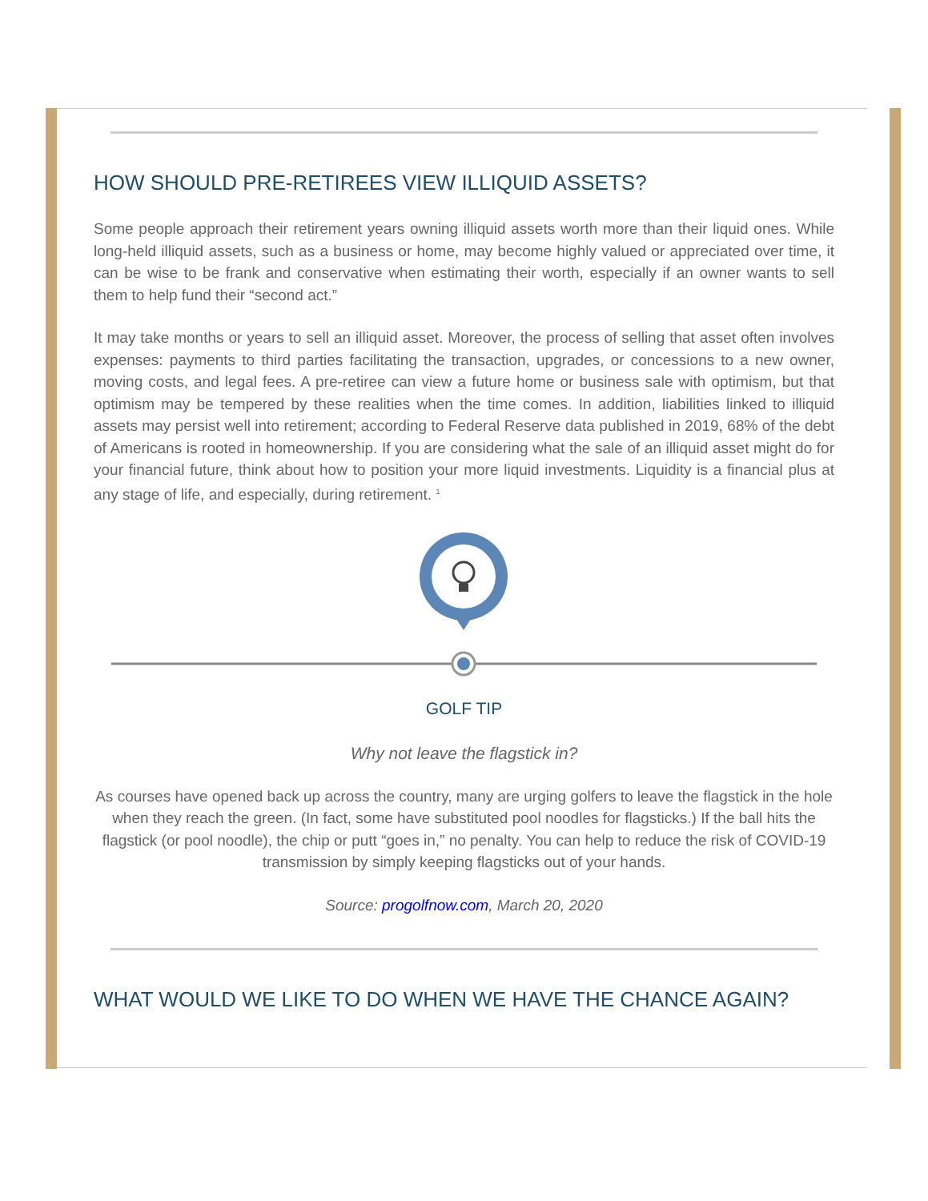HOW SHOULD PRE-RETIREES VIEW ILLIQUID ASSETS?
Some people approach their retirement years owning illiquid assets worth more than their liquid ones. While long-held illiquid assets, such as a business or home, may become highly valued or appreciated over time, it can be wise to be frank and conservative when estimating their worth, especially if an owner wants to sell them to help fund their “second act.”
It may take months or years to sell an illiquid asset. Moreover, the process of selling that asset often involves expenses: payments to third parties facilitating the transaction, upgrades, or concessions to a new owner, moving costs, and legal fees. A pre-retiree can view a future home or business sale with optimism, but that optimism may be tempered by these realities when the time comes. In addition, liabilities linked to illiquid assets may persist well into retirement; according to Federal Reserve data published in 2019, 68% of the debt of Americans is rooted in homeownership. If you are considering what the sale of an illiquid asset might do for your financial future, think about how to position your more liquid investments. Liquidity is a financial plus at any stage of life, and especially, during retirement. <sup>1</sup>
GOLF TIP
Why not leave the flagstick in?
As courses have opened back up across the country, many are urging golfers to leave the flagstick in the hole when they reach the green. (In fact, some have substituted pool noodles for flagsticks.) If the ball hits the flagstick (or pool noodle), the chip or putt “goes in,” no penalty. You can help to reduce the risk of COVID-19 transmission by simply keeping flagsticks out of your hands.
Source: progolfnow.com, March 20, 2020
WHAT WOULD WE LIKE TO DO WHEN WE HAVE THE CHANCE AGAIN?